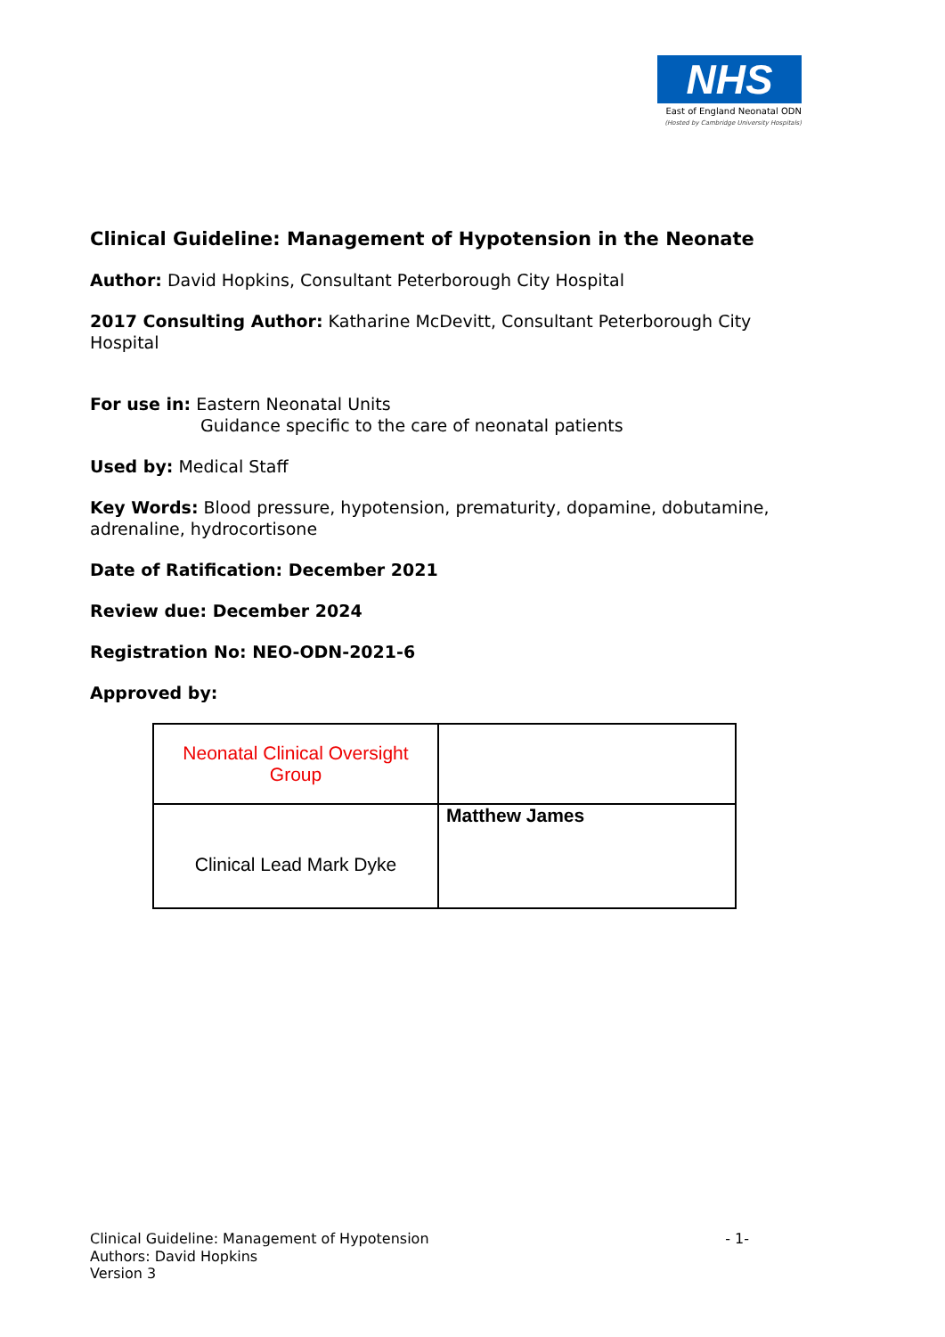NHS
East of England Neonatal ODN
(Hosted by Cambridge University Hospitals)
Clinical Guideline: Management of Hypotension in the Neonate
Author: David Hopkins, Consultant Peterborough City Hospital
2017 Consulting Author: Katharine McDevitt, Consultant Peterborough City Hospital
For use in: Eastern Neonatal Units
Guidance specific to the care of neonatal patients
Used by: Medical Staff
Key Words: Blood pressure, hypotension, prematurity, dopamine, dobutamine, adrenaline, hydrocortisone
Date of Ratification: December 2021
Review due: December 2024
Registration No: NEO-ODN-2021-6
Approved by:
| Neonatal Clinical Oversight Group | |
| Clinical Lead Mark Dyke | Matthew James |
- 1- Clinical Guideline: Management of Hypotension
Authors: David Hopkins
Version 3